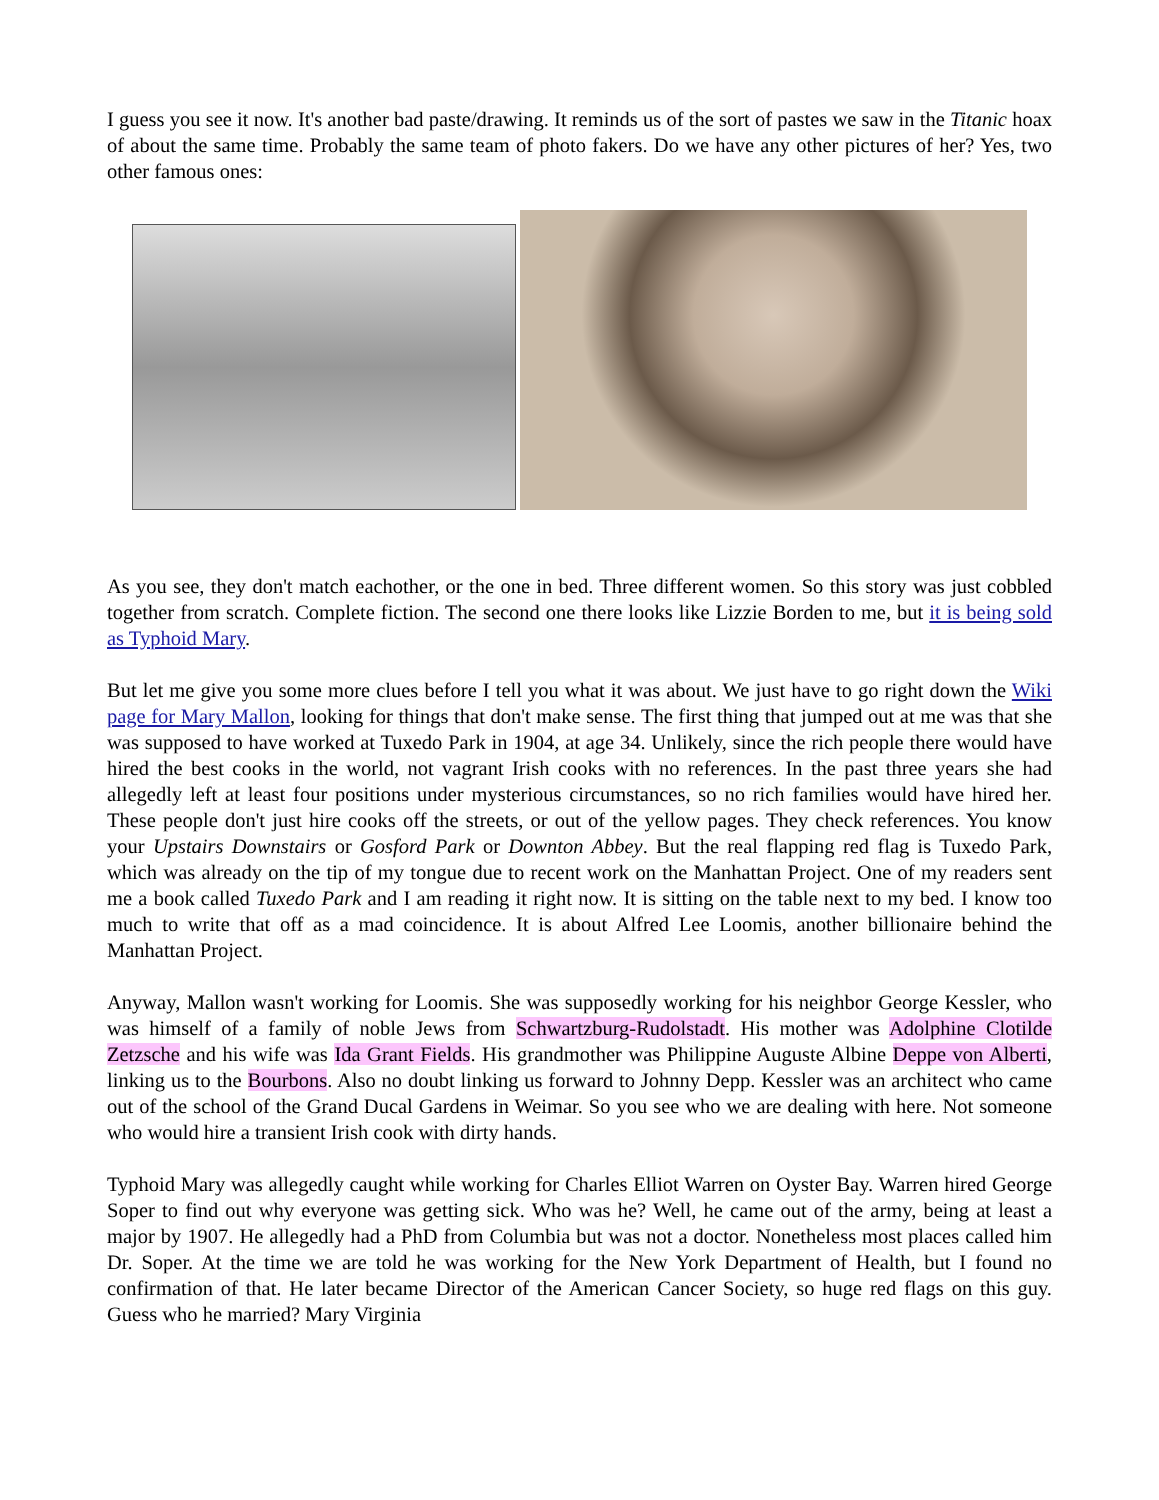I guess you see it now. It's another bad paste/drawing. It reminds us of the sort of pastes we saw in the Titanic hoax of about the same time. Probably the same team of photo fakers. Do we have any other pictures of her? Yes, two other famous ones:
As you see, they don't match eachother, or the one in bed. Three different women. So this story was just cobbled together from scratch. Complete fiction. The second one there looks like Lizzie Borden to me, but it is being sold as Typhoid Mary.
But let me give you some more clues before I tell you what it was about. We just have to go right down the Wiki page for Mary Mallon, looking for things that don't make sense. The first thing that jumped out at me was that she was supposed to have worked at Tuxedo Park in 1904, at age 34. Unlikely, since the rich people there would have hired the best cooks in the world, not vagrant Irish cooks with no references. In the past three years she had allegedly left at least four positions under mysterious circumstances, so no rich families would have hired her. These people don't just hire cooks off the streets, or out of the yellow pages. They check references. You know your Upstairs Downstairs or Gosford Park or Downton Abbey. But the real flapping red flag is Tuxedo Park, which was already on the tip of my tongue due to recent work on the Manhattan Project. One of my readers sent me a book called Tuxedo Park and I am reading it right now. It is sitting on the table next to my bed. I know too much to write that off as a mad coincidence. It is about Alfred Lee Loomis, another billionaire behind the Manhattan Project.
Anyway, Mallon wasn't working for Loomis. She was supposedly working for his neighbor George Kessler, who was himself of a family of noble Jews from Schwartzburg-Rudolstadt. His mother was Adolphine Clotilde Zetzsche and his wife was Ida Grant Fields. His grandmother was Philippine Auguste Albine Deppe von Alberti, linking us to the Bourbons. Also no doubt linking us forward to Johnny Depp. Kessler was an architect who came out of the school of the Grand Ducal Gardens in Weimar. So you see who we are dealing with here. Not someone who would hire a transient Irish cook with dirty hands.
Typhoid Mary was allegedly caught while working for Charles Elliot Warren on Oyster Bay. Warren hired George Soper to find out why everyone was getting sick. Who was he? Well, he came out of the army, being at least a major by 1907. He allegedly had a PhD from Columbia but was not a doctor. Nonetheless most places called him Dr. Soper. At the time we are told he was working for the New York Department of Health, but I found no confirmation of that. He later became Director of the American Cancer Society, so huge red flags on this guy. Guess who he married? Mary Virginia